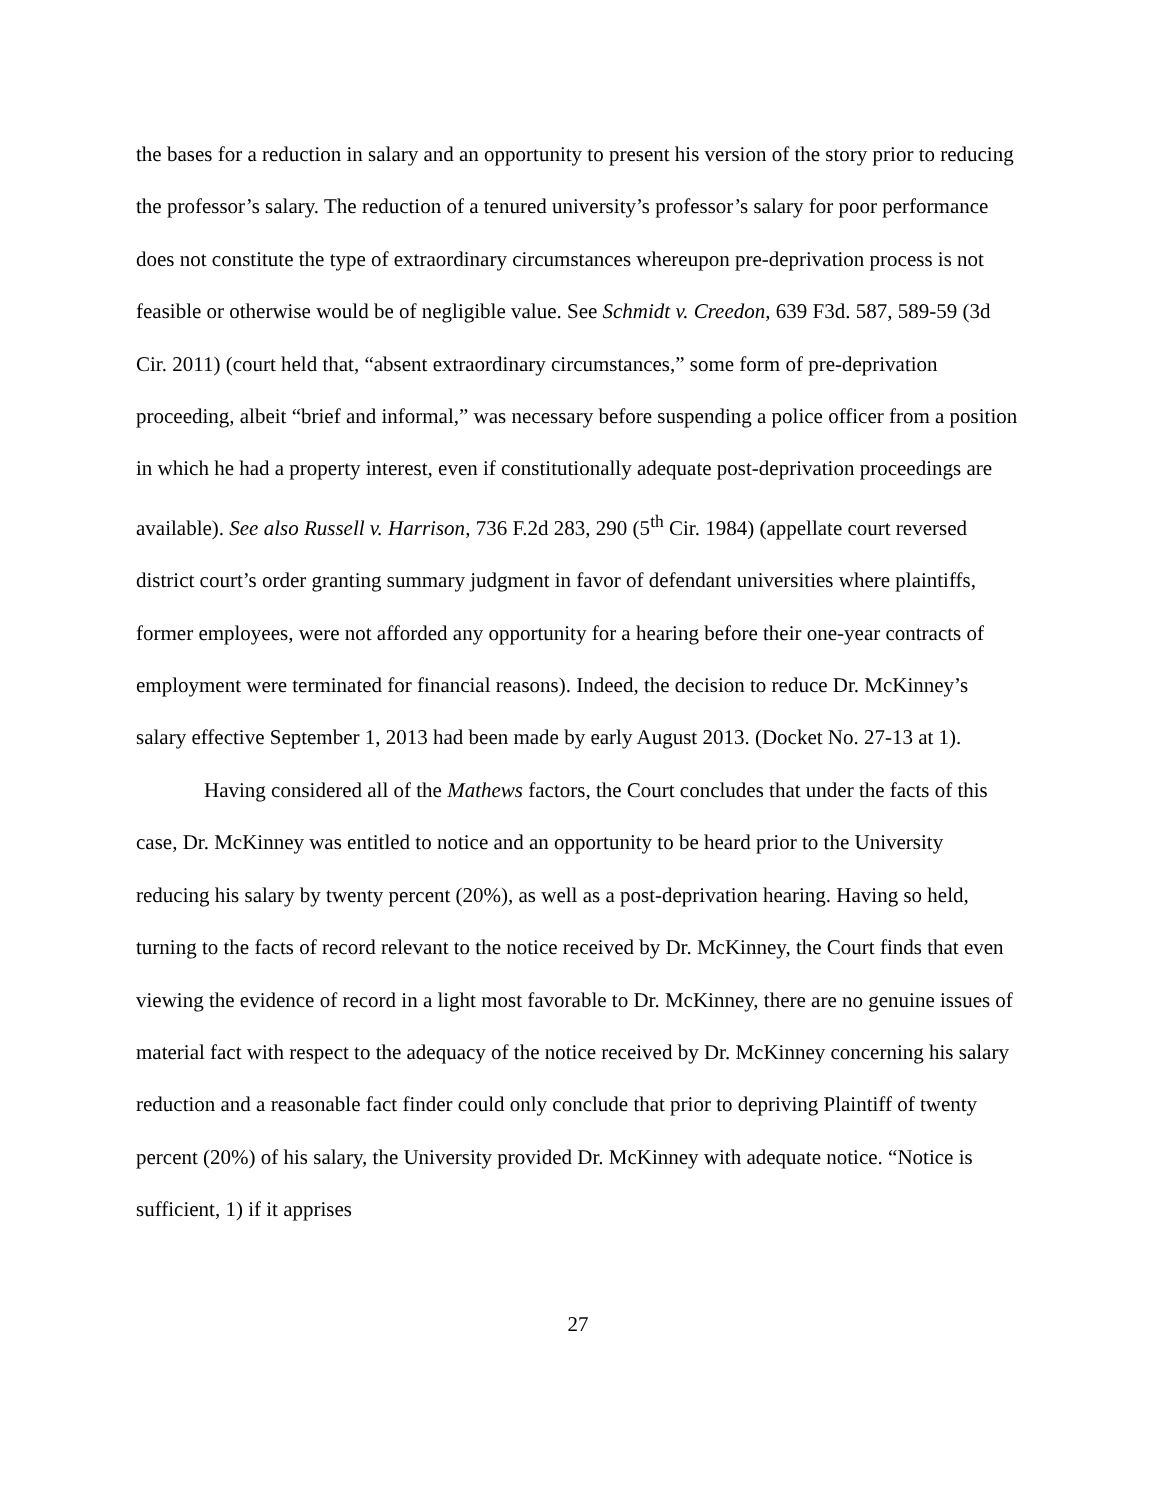the bases for a reduction in salary and an opportunity to present his version of the story prior to reducing the professor’s salary. The reduction of a tenured university’s professor’s salary for poor performance does not constitute the type of extraordinary circumstances whereupon pre-deprivation process is not feasible or otherwise would be of negligible value. See Schmidt v. Creedon, 639 F3d. 587, 589-59 (3d Cir. 2011) (court held that, “absent extraordinary circumstances,” some form of pre-deprivation proceeding, albeit “brief and informal,” was necessary before suspending a police officer from a position in which he had a property interest, even if constitutionally adequate post-deprivation proceedings are available). See also Russell v. Harrison, 736 F.2d 283, 290 (5<sup>th</sup> Cir. 1984) (appellate court reversed district court’s order granting summary judgment in favor of defendant universities where plaintiffs, former employees, were not afforded any opportunity for a hearing before their one-year contracts of employment were terminated for financial reasons). Indeed, the decision to reduce Dr. McKinney’s salary effective September 1, 2013 had been made by early August 2013. (Docket No. 27-13 at 1).
Having considered all of the Mathews factors, the Court concludes that under the facts of this case, Dr. McKinney was entitled to notice and an opportunity to be heard prior to the University reducing his salary by twenty percent (20%), as well as a post-deprivation hearing. Having so held, turning to the facts of record relevant to the notice received by Dr. McKinney, the Court finds that even viewing the evidence of record in a light most favorable to Dr. McKinney, there are no genuine issues of material fact with respect to the adequacy of the notice received by Dr. McKinney concerning his salary reduction and a reasonable fact finder could only conclude that prior to depriving Plaintiff of twenty percent (20%) of his salary, the University provided Dr. McKinney with adequate notice. “Notice is sufficient, 1) if it apprises
27